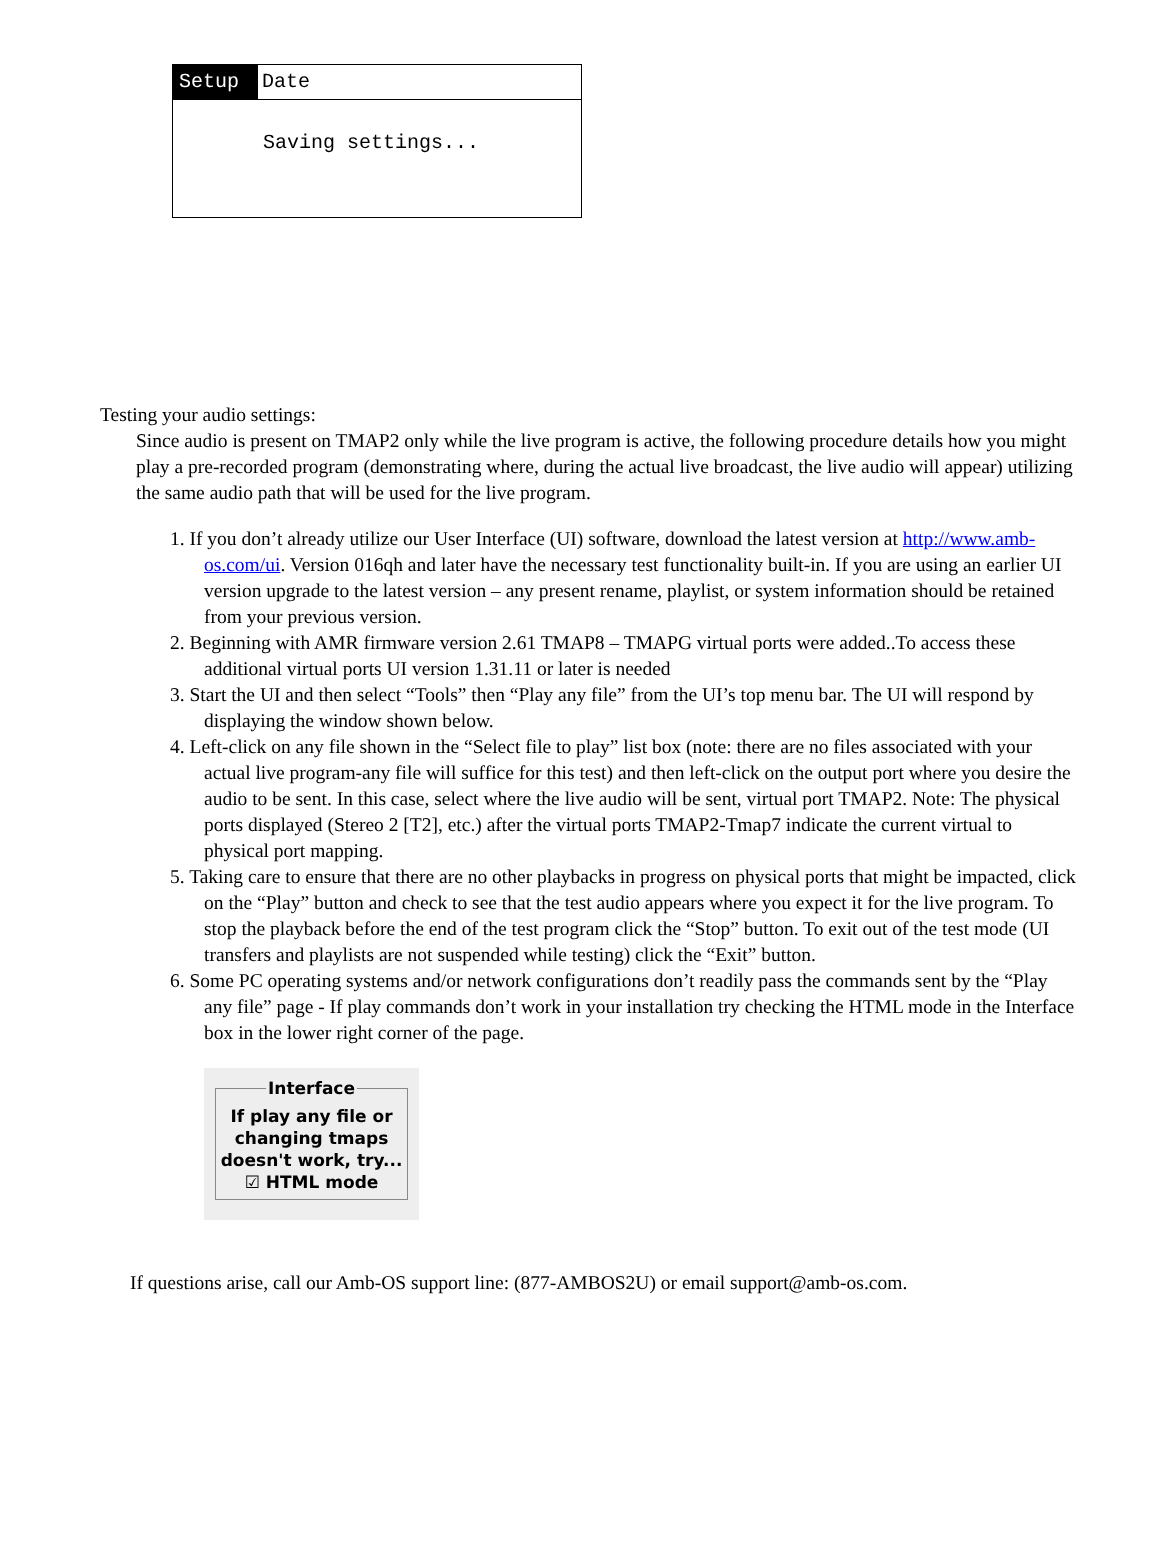Setup Date
Saving settings...
Testing your audio settings:
Since audio is present on TMAP2 only while the live program is active, the following procedure details how you might play a pre-recorded program (demonstrating where, during the actual live broadcast, the live audio will appear) utilizing the same audio path that will be used for the live program.
1. If you don’t already utilize our User Interface (UI) software, download the latest version at http://www.amb-os.com/ui. Version 016qh and later have the necessary test functionality built-in. If you are using an earlier UI version upgrade to the latest version – any present rename, playlist, or system information should be retained from your previous version.
2. Beginning with AMR firmware version 2.61 TMAP8 – TMAPG virtual ports were added..To access these additional virtual ports UI version 1.31.11 or later is needed
3. Start the UI and then select “Tools” then “Play any file” from the UI’s top menu bar. The UI will respond by displaying the window shown below.
4. Left-click on any file shown in the “Select file to play” list box (note: there are no files associated with your actual live program-any file will suffice for this test) and then left-click on the output port where you desire the audio to be sent. In this case, select where the live audio will be sent, virtual port TMAP2. Note: The physical ports displayed (Stereo 2 [T2], etc.) after the virtual ports TMAP2-Tmap7 indicate the current virtual to physical port mapping.
5. Taking care to ensure that there are no other playbacks in progress on physical ports that might be impacted, click on the “Play” button and check to see that the test audio appears where you expect it for the live program. To stop the playback before the end of the test program click the “Stop” button. To exit out of the test mode (UI transfers and playlists are not suspended while testing) click the “Exit” button.
6. Some PC operating systems and/or network configurations don’t readily pass the commands sent by the “Play any file” page - If play commands don’t work in your installation try checking the HTML mode in the Interface box in the lower right corner of the page.
InterfaceIf play any file or changing tmaps doesn't work, try...
☑ HTML mode
If questions arise, call our Amb-OS support line: (877-AMBOS2U) or email support@amb-os.com.